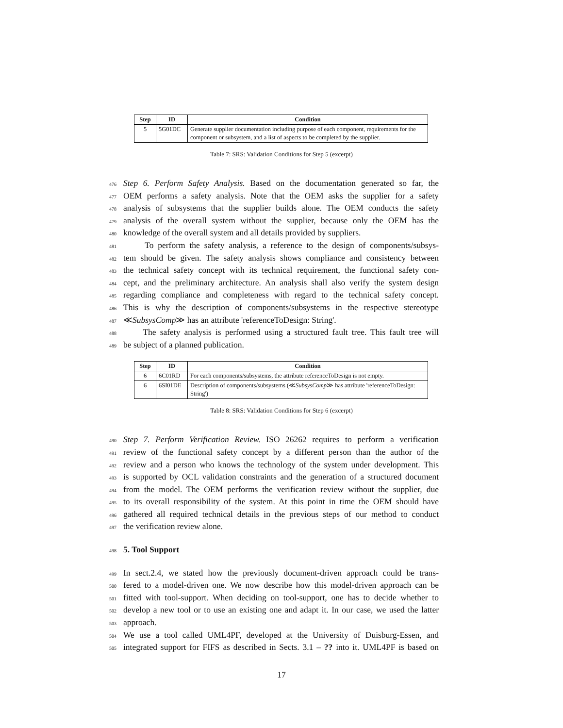| Step | ID | Condition |
| --- | --- | --- |
| 5 | 5G01DC | Generate supplier documentation including purpose of each component, requirements for the component or subsystem, and a list of aspects to be completed by the supplier. |
Table 7: SRS: Validation Conditions for Step 5 (excerpt)
476 Step 6. Perform Safety Analysis. Based on the documentation generated so far, the
477 OEM performs a safety analysis. Note that the OEM asks the supplier for a safety
478 analysis of subsystems that the supplier builds alone. The OEM conducts the safety
479 analysis of the overall system without the supplier, because only the OEM has the
480 knowledge of the overall system and all details provided by suppliers.
481 To perform the safety analysis, a reference to the design of components/subsys-
482 tem should be given. The safety analysis shows compliance and consistency between
483 the technical safety concept with its technical requirement, the functional safety con-
484 cept, and the preliminary architecture. An analysis shall also verify the system design
485 regarding compliance and completeness with regard to the technical safety concept.
486 This is why the description of components/subsystems in the respective stereotype
487 ≪SubsysComp≫ has an attribute 'referenceToDesign: String'.
488 The safety analysis is performed using a structured fault tree. This fault tree will
489 be subject of a planned publication.
| Step | ID | Condition |
| --- | --- | --- |
| 6 | 6C01RD | For each components/subsystems, the attribute referenceToDesign is not empty. |
| 6 | 6SI01DE | Description of components/subsystems (≪ SubsysComp ≫ has attribute 'referenceToDesign: String') |
Table 8: SRS: Validation Conditions for Step 6 (excerpt)
490 Step 7. Perform Verification Review. ISO 26262 requires to perform a verification
491 review of the functional safety concept by a different person than the author of the
492 review and a person who knows the technology of the system under development. This
493 is supported by OCL validation constraints and the generation of a structured document
494 from the model. The OEM performs the verification review without the supplier, due
495 to its overall responsibility of the system. At this point in time the OEM should have
496 gathered all required technical details in the previous steps of our method to conduct
497 the verification review alone.
498 5. Tool Support
499 In sect.2.4, we stated how the previously document-driven approach could be trans-
500 fered to a model-driven one. We now describe how this model-driven approach can be
501 fitted with tool-support. When deciding on tool-support, one has to decide whether to
502 develop a new tool or to use an existing one and adapt it. In our case, we used the latter
503 approach.
504 We use a tool called UML4PF, developed at the University of Duisburg-Essen, and
505 integrated support for FIFS as described in Sects. 3.1 – ?? into it. UML4PF is based on
17